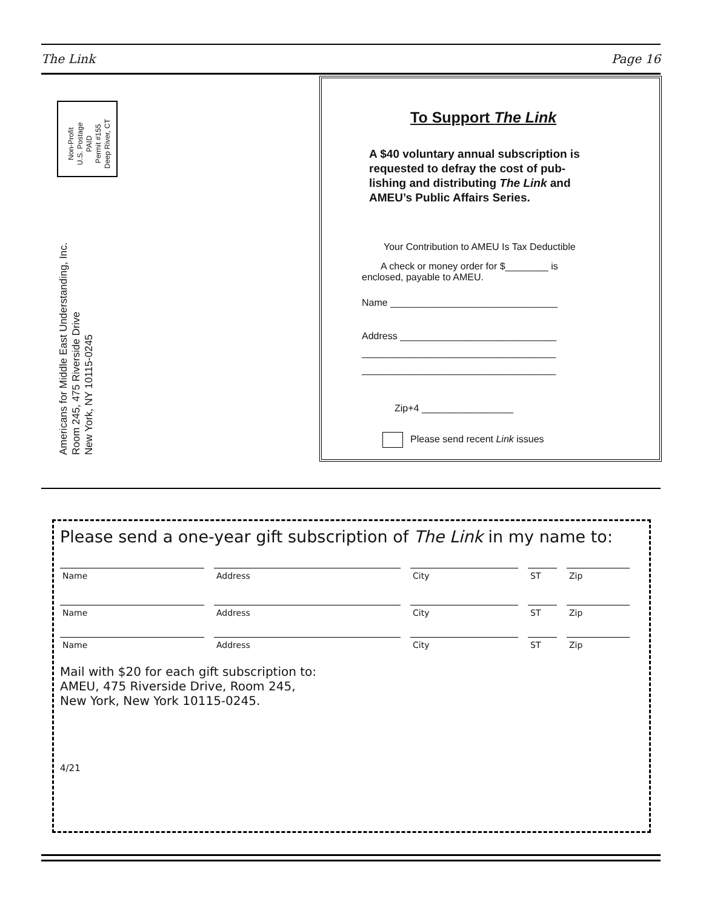The Link Page 16
Non-Profit
U.S. Postage
PAID
Permit #155
Deep River, CT
Americans for Middle East Understanding, Inc.
Room 245, 475 Riverside Drive
New York, NY 10115-0245
To Support The Link
A $40 voluntary annual subscription is
requested to defray the cost of pub-
lishing and distributing The Link and
AMEU’s Public Affairs Series.
Your Contribution to AMEU Is Tax Deductible
A check or money order for $________ is
enclosed, payable to AMEU.
Name _______________________________
Address _____________________________
____________________________________
____________________________________
Zip+4 _________________
Please send recent Link issues
Please send a one-year gift subscription of The Link in my name to:
Name Address City ST Zip
Name Address City ST Zip
Name Address City ST Zip
Mail with $20 for each gift subscription to:
AMEU, 475 Riverside Drive, Room 245,
New York, New York 10115-0245.
4/21